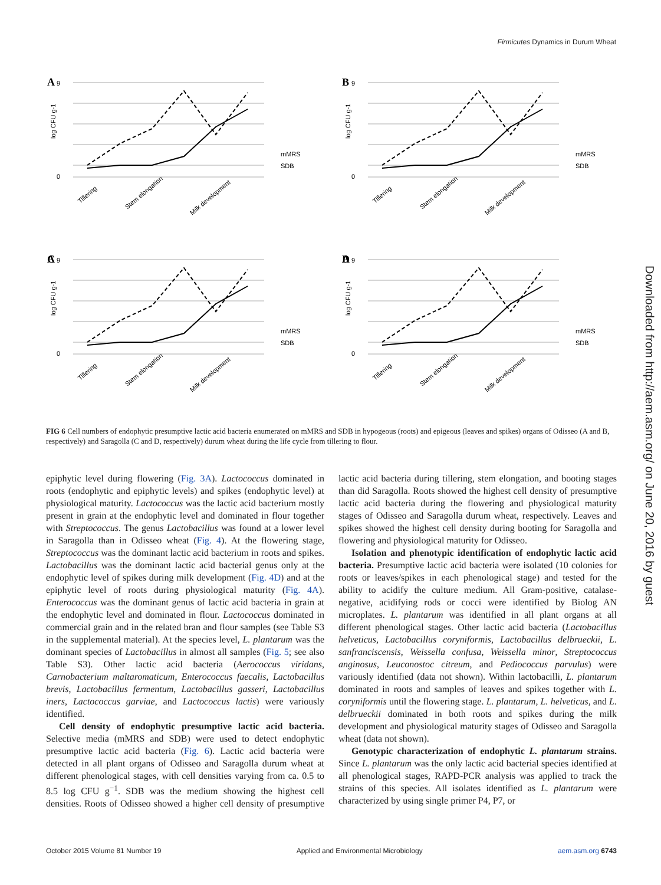Firmicutes Dynamics in Durum Wheat
A
9
0
log CFU g-1
mMRS
SDB
Tillering
Stem elongation
Milk development
A
B
C
D
FIG 6 Cell numbers of endophytic presumptive lactic acid bacteria enumerated on mMRS and SDB in hypogeous (roots) and epigeous (leaves and spikes) organs of Odisseo (A and B, respectively) and Saragolla (C and D, respectively) durum wheat during the life cycle from tillering to flour.
epiphytic level during flowering (Fig. 3A). Lactococcus dominated in roots (endophytic and epiphytic levels) and spikes (endophytic level) at physiological maturity. Lactococcus was the lactic acid bacterium mostly present in grain at the endophytic level and dominated in flour together with Streptococcus. The genus Lactobacillus was found at a lower level in Saragolla than in Odisseo wheat (Fig. 4). At the flowering stage, Streptococcus was the dominant lactic acid bacterium in roots and spikes. Lactobacillus was the dominant lactic acid bacterial genus only at the endophytic level of spikes during milk development (Fig. 4D) and at the epiphytic level of roots during physiological maturity (Fig. 4A). Enterococcus was the dominant genus of lactic acid bacteria in grain at the endophytic level and dominated in flour. Lactococcus dominated in commercial grain and in the related bran and flour samples (see Table S3 in the supplemental material). At the species level, L. plantarum was the dominant species of Lactobacillus in almost all samples (Fig. 5; see also Table S3). Other lactic acid bacteria (Aerococcus viridans, Carnobacterium maltaromaticum, Enterococcus faecalis, Lactobacillus brevis, Lactobacillus fermentum, Lactobacillus gasseri, Lactobacillus iners, Lactococcus garviae, and Lactococcus lactis) were variously identified.
Cell density of endophytic presumptive lactic acid bacteria. Selective media (mMRS and SDB) were used to detect endophytic presumptive lactic acid bacteria (Fig. 6). Lactic acid bacteria were detected in all plant organs of Odisseo and Saragolla durum wheat at different phenological stages, with cell densities varying from ca. 0.5 to 8.5 log CFU g<sup>−1</sup>. SDB was the medium showing the highest cell densities. Roots of Odisseo showed a higher cell density of presumptive lactic acid bacteria during tillering, stem elongation, and booting stages than did Saragolla. Roots showed the highest cell density of presumptive lactic acid bacteria during the flowering and physiological maturity stages of Odisseo and Saragolla durum wheat, respectively. Leaves and spikes showed the highest cell density during booting for Saragolla and flowering and physiological maturity for Odisseo.
Isolation and phenotypic identification of endophytic lactic acid bacteria. Presumptive lactic acid bacteria were isolated (10 colonies for roots or leaves/spikes in each phenological stage) and tested for the ability to acidify the culture medium. All Gram-positive, catalase-negative, acidifying rods or cocci were identified by Biolog AN microplates. L. plantarum was identified in all plant organs at all different phenological stages. Other lactic acid bacteria (Lactobacillus helveticus, Lactobacillus coryniformis, Lactobacillus delbrueckii, L. sanfranciscensis, Weissella confusa, Weissella minor, Streptococcus anginosus, Leuconostoc citreum, and Pediococcus parvulus) were variously identified (data not shown). Within lactobacilli, L. plantarum dominated in roots and samples of leaves and spikes together with L. coryniformis until the flowering stage. L. plantarum, L. helveticus, and L. delbrueckii dominated in both roots and spikes during the milk development and physiological maturity stages of Odisseo and Saragolla wheat (data not shown).
Genotypic characterization of endophytic L. plantarum strains. Since L. plantarum was the only lactic acid bacterial species identified at all phenological stages, RAPD-PCR analysis was applied to track the strains of this species. All isolates identified as L. plantarum were characterized by using single primer P4, P7, or
Downloaded from http://aem.asm.org/ on June 20, 2016 by guest
October 2015 Volume 81 Number 19 Applied and Environmental Microbiology aem.asm.org 6743